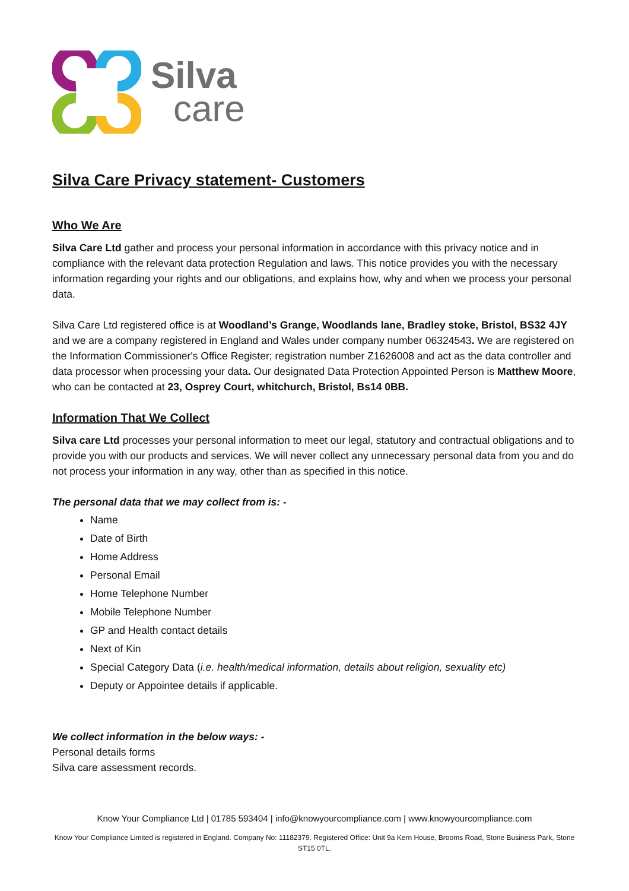Silva
care
Silva Care Privacy statement- Customers
Who We Are
Silva Care Ltd gather and process your personal information in accordance with this privacy notice and in compliance with the relevant data protection Regulation and laws. This notice provides you with the necessary information regarding your rights and our obligations, and explains how, why and when we process your personal data.
Silva Care Ltd registered office is at Woodland’s Grange, Woodlands lane, Bradley stoke, Bristol, BS32 4JY and we are a company registered in England and Wales under company number 06324543. We are registered on the Information Commissioner's Office Register; registration number Z1626008 and act as the data controller and data processor when processing your data. Our designated Data Protection Appointed Person is Matthew Moore, who can be contacted at 23, Osprey Court, whitchurch, Bristol, Bs14 0BB.
Information That We Collect
Silva care Ltd processes your personal information to meet our legal, statutory and contractual obligations and to provide you with our products and services. We will never collect any unnecessary personal data from you and do not process your information in any way, other than as specified in this notice.
The personal data that we may collect from is: -
Name
Date of Birth
Home Address
Personal Email
Home Telephone Number
Mobile Telephone Number
GP and Health contact details
Next of Kin
Special Category Data (i.e. health/medical information, details about religion, sexuality etc)
Deputy or Appointee details if applicable.
We collect information in the below ways: -
Personal details forms
Silva care assessment records.
Know Your Compliance Ltd | 01785 593404 | info@knowyourcompliance.com | www.knowyourcompliance.com
Know Your Compliance Limited is registered in England. Company No: 11182379. Registered Office: Unit 9a Kern House, Brooms Road, Stone Business Park, Stone ST15 0TL.